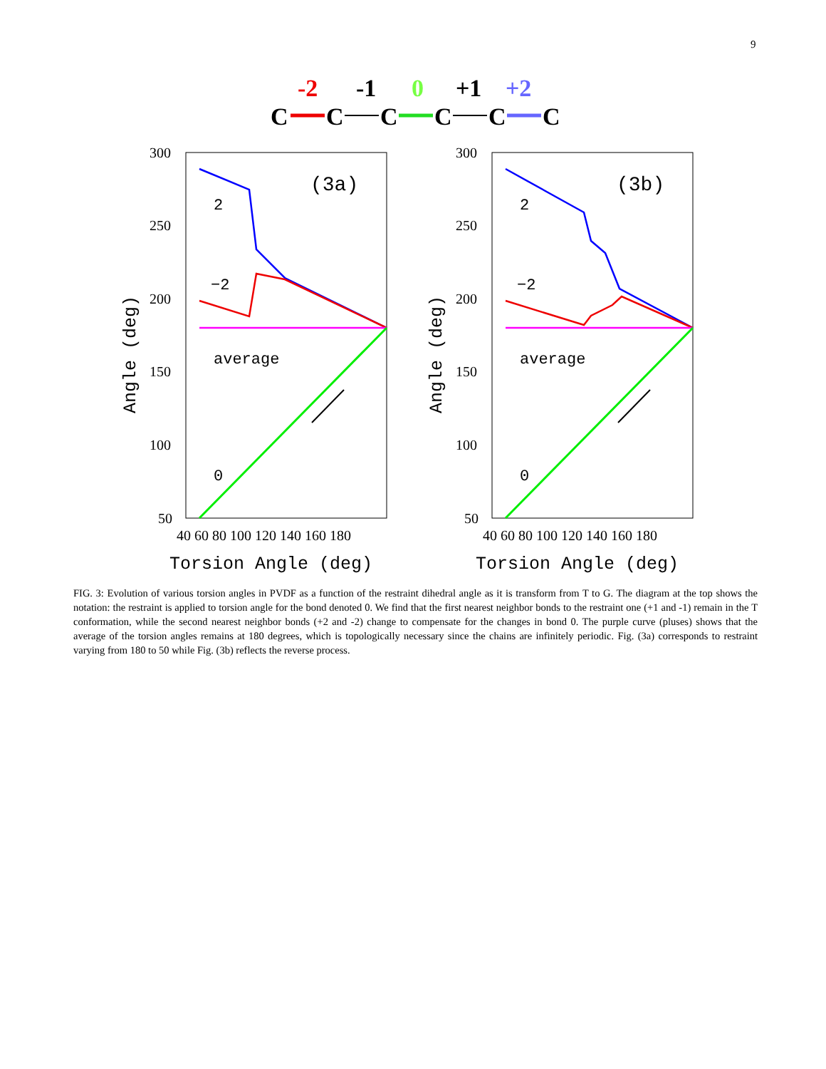9
-2
-1
0
+1
+2
C
C
C
C
C
C
300
250
200
150
100
50
40 60 80 100 120 140 160 180
Torsion Angle (deg)
Angle (deg)
(3a)
2
−2
average
0
300
250
200
150
100
50
40 60 80 100 120 140 160 180
Torsion Angle (deg)
Angle (deg)
(3b)
2
−2
average
0
FIG. 3: Evolution of various torsion angles in PVDF as a function of the restraint dihedral angle as it is transform from T to G. The diagram at the top shows the notation: the restraint is applied to torsion angle for the bond denoted 0. We find that the first nearest neighbor bonds to the restraint one (+1 and -1) remain in the T conformation, while the second nearest neighbor bonds (+2 and -2) change to compensate for the changes in bond 0. The purple curve (pluses) shows that the average of the torsion angles remains at 180 degrees, which is topologically necessary since the chains are infinitely periodic. Fig. (3a) corresponds to restraint varying from 180 to 50 while Fig. (3b) reflects the reverse process.